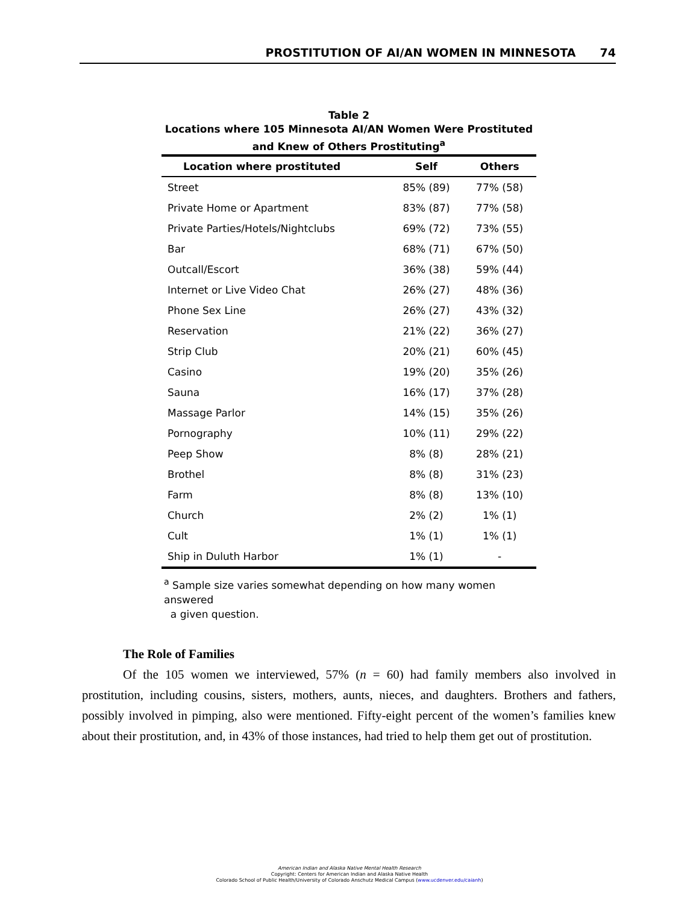PROSTITUTION OF AI/AN WOMEN IN MINNESOTA 74
Table 2
Locations where 105 Minnesota AI/AN Women Were Prostituted
and Knew of Others Prostituting<sup>a</sup>
| Location where prostituted | Self | Others |
| --- | --- | --- |
| Street | 85% (89) | 77% (58) |
| Private Home or Apartment | 83% (87) | 77% (58) |
| Private Parties/Hotels/Nightclubs | 69% (72) | 73% (55) |
| Bar | 68% (71) | 67% (50) |
| Outcall/Escort | 36% (38) | 59% (44) |
| Internet or Live Video Chat | 26% (27) | 48% (36) |
| Phone Sex Line | 26% (27) | 43% (32) |
| Reservation | 21% (22) | 36% (27) |
| Strip Club | 20% (21) | 60% (45) |
| Casino | 19% (20) | 35% (26) |
| Sauna | 16% (17) | 37% (28) |
| Massage Parlor | 14% (15) | 35% (26) |
| Pornography | 10% (11) | 29% (22) |
| Peep Show | 8% (8) | 28% (21) |
| Brothel | 8% (8) | 31% (23) |
| Farm | 8% (8) | 13% (10) |
| Church | 2% (2) | 1% (1) |
| Cult | 1% (1) | 1% (1) |
| Ship in Duluth Harbor | 1% (1) | - |
<sup>a</sup> Sample size varies somewhat depending on how many women answered
a given question.
The Role of Families
Of the 105 women we interviewed, 57% (n = 60) had family members also involved in prostitution, including cousins, sisters, mothers, aunts, nieces, and daughters. Brothers and fathers, possibly involved in pimping, also were mentioned. Fifty-eight percent of the women’s families knew about their prostitution, and, in 43% of those instances, had tried to help them get out of prostitution.
American Indian and Alaska Native Mental Health Research
Copyright: Centers for American Indian and Alaska Native Health
Colorado School of Public Health/University of Colorado Anschutz Medical Campus (www.ucdenver.edu/caianh)